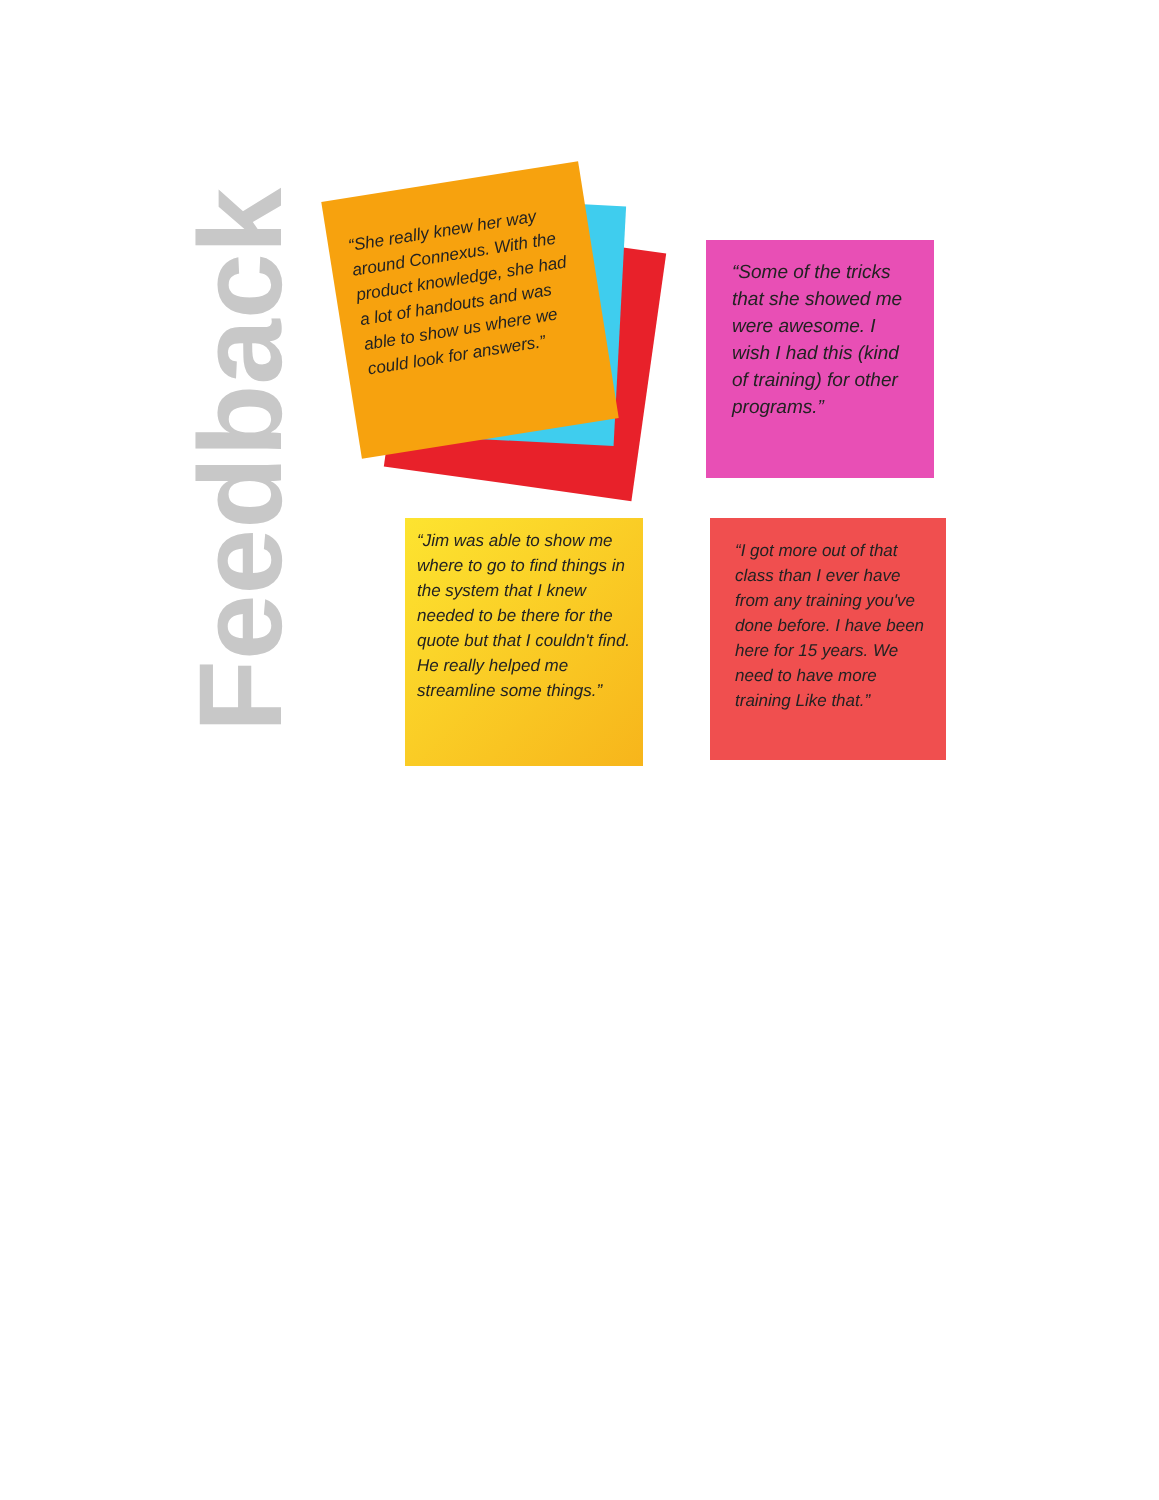Feedback
“She really knew her way around Connexus. With the product knowledge, she had a lot of handouts and was able to show us where we could look for answers.”
“Some of the tricks that she showed me were awesome. I wish I had this (kind of training) for other programs.”
“Jim was able to show me where to go to find things in the system that I knew needed to be there for the quote but that I couldn't find. He really helped me streamline some things.”
“I got more out of that class than I ever have from any training you've done before. I have been here for 15 years. We need to have more training Like that.”